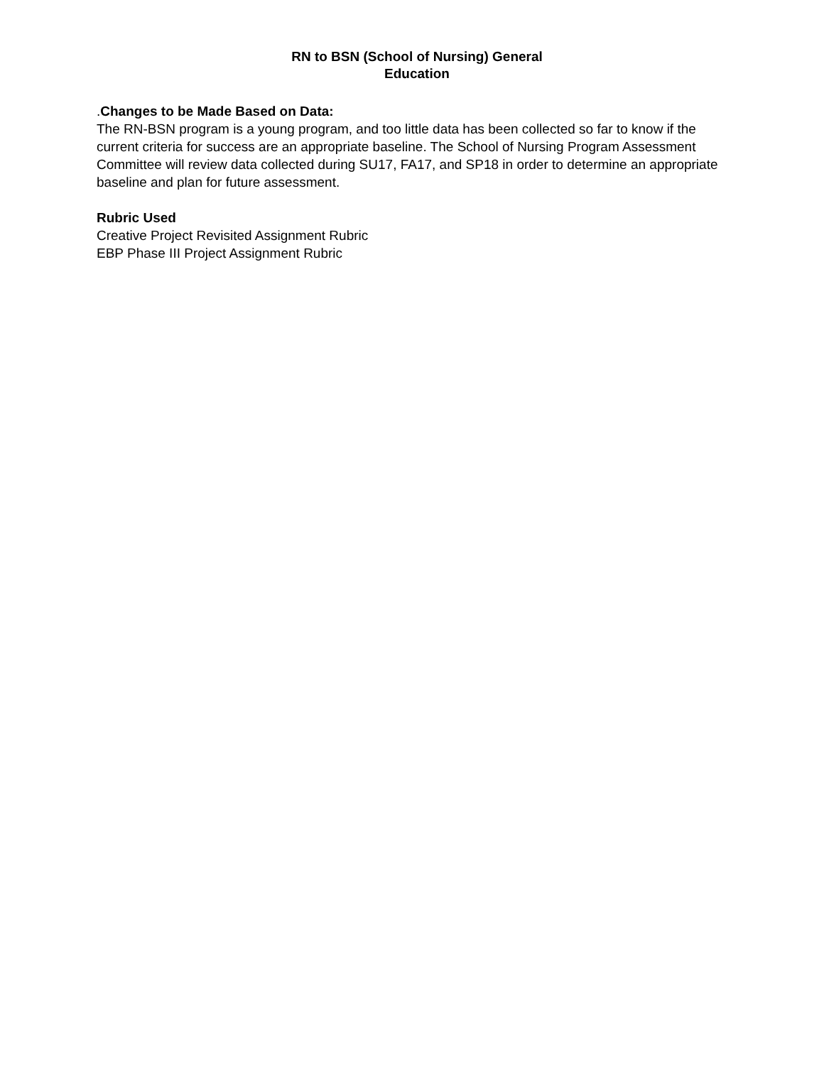RN to BSN (School of Nursing) General
Education
.Changes to be Made Based on Data:
The RN-BSN program is a young program, and too little data has been collected so far to know if the current criteria for success are an appropriate baseline. The School of Nursing Program Assessment Committee will review data collected during SU17, FA17, and SP18 in order to determine an appropriate baseline and plan for future assessment.
Rubric Used
Creative Project Revisited Assignment Rubric
EBP Phase III Project Assignment Rubric